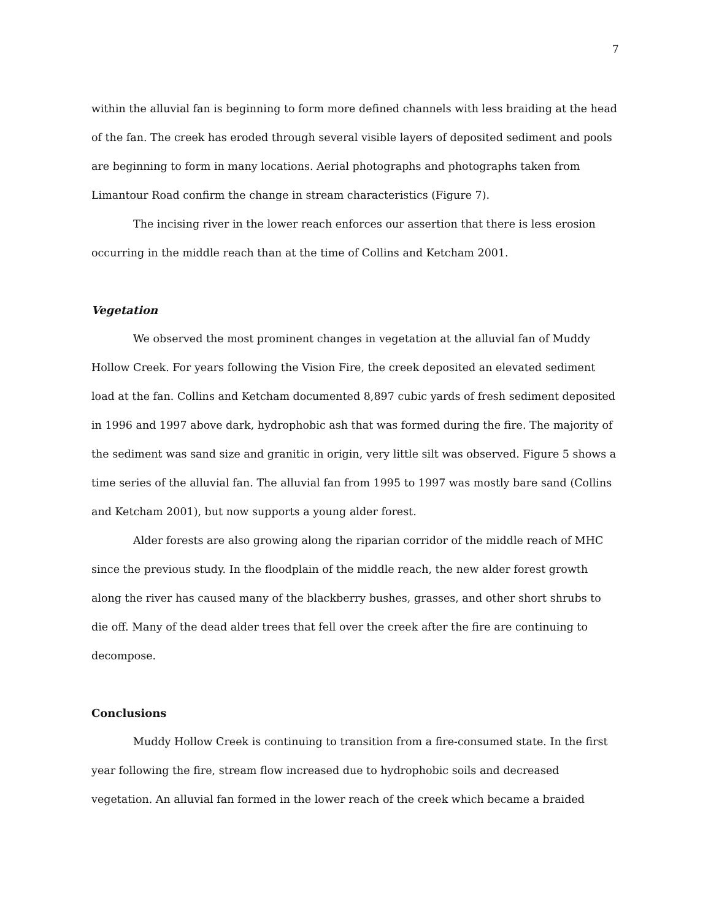7
within the alluvial fan is beginning to form more defined channels with less braiding at the head of the fan. The creek has eroded through several visible layers of deposited sediment and pools are beginning to form in many locations. Aerial photographs and photographs taken from Limantour Road confirm the change in stream characteristics (Figure 7).
The incising river in the lower reach enforces our assertion that there is less erosion occurring in the middle reach than at the time of Collins and Ketcham 2001.
Vegetation
We observed the most prominent changes in vegetation at the alluvial fan of Muddy Hollow Creek. For years following the Vision Fire, the creek deposited an elevated sediment load at the fan. Collins and Ketcham documented 8,897 cubic yards of fresh sediment deposited in 1996 and 1997 above dark, hydrophobic ash that was formed during the fire. The majority of the sediment was sand size and granitic in origin, very little silt was observed. Figure 5 shows a time series of the alluvial fan. The alluvial fan from 1995 to 1997 was mostly bare sand (Collins and Ketcham 2001), but now supports a young alder forest.
Alder forests are also growing along the riparian corridor of the middle reach of MHC since the previous study. In the floodplain of the middle reach, the new alder forest growth along the river has caused many of the blackberry bushes, grasses, and other short shrubs to die off. Many of the dead alder trees that fell over the creek after the fire are continuing to decompose.
Conclusions
Muddy Hollow Creek is continuing to transition from a fire-consumed state. In the first year following the fire, stream flow increased due to hydrophobic soils and decreased vegetation. An alluvial fan formed in the lower reach of the creek which became a braided